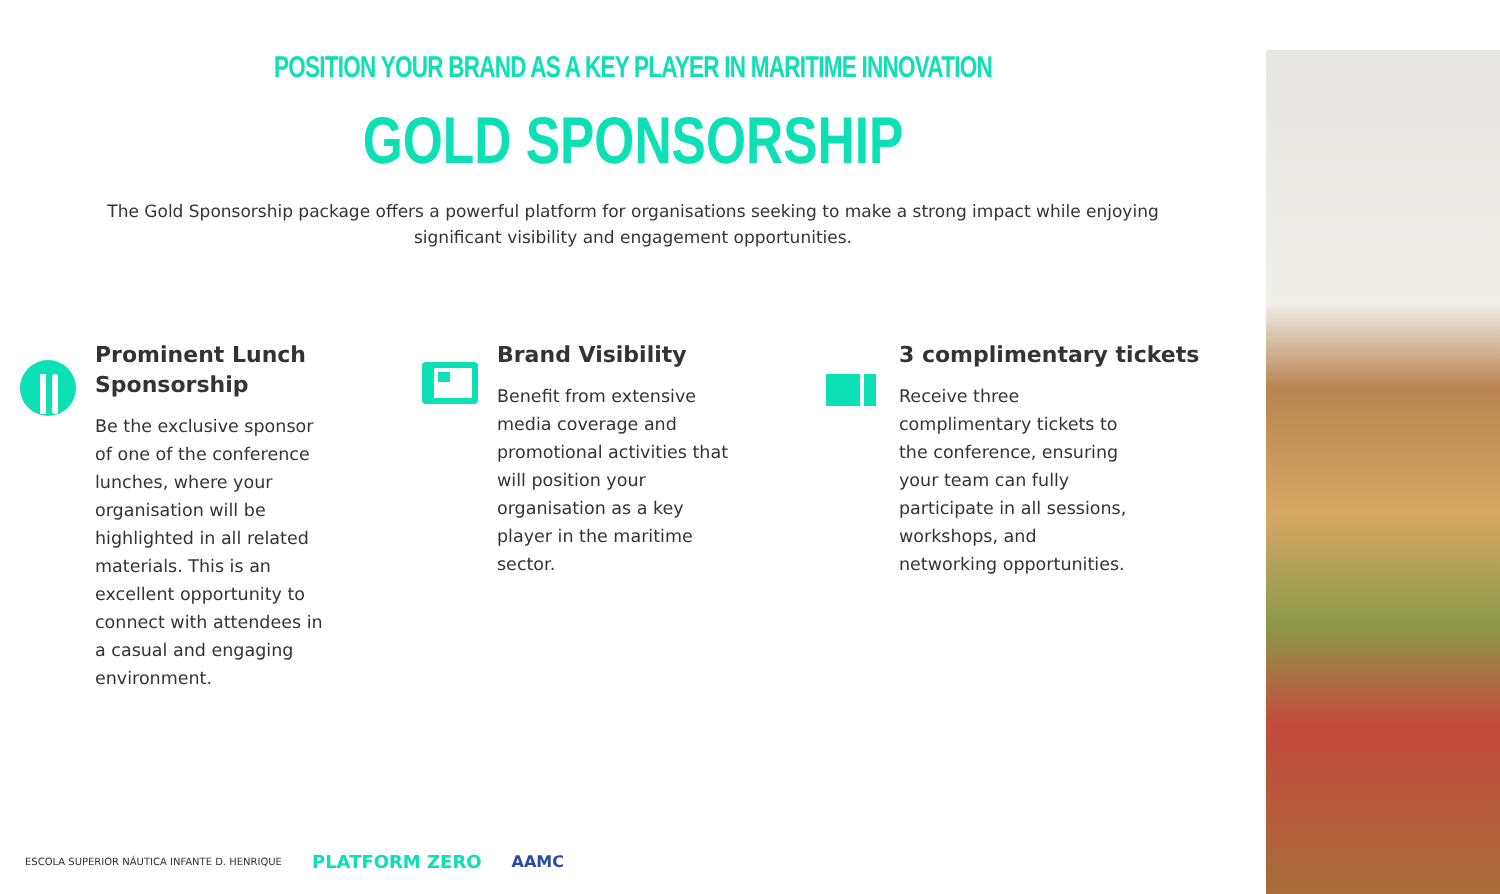POSITION YOUR BRAND AS A KEY PLAYER IN MARITIME INNOVATION
GOLD SPONSORSHIP
The Gold Sponsorship package offers a powerful platform for organisations seeking to make a strong impact while enjoying significant visibility and engagement opportunities.
Prominent Lunch Sponsorship
Be the exclusive sponsor of one of the conference lunches, where your organisation will be highlighted in all related materials. This is an excellent opportunity to connect with attendees in a casual and engaging environment.
Brand Visibility
Benefit from extensive media coverage and promotional activities that will position your organisation as a key player in the maritime sector.
3 complimentary tickets
Receive three complimentary tickets to the conference, ensuring your team can fully participate in all sessions, workshops, and networking opportunities.
ESCOLA SUPERIOR NÁUTICA INFANTE D. HENRIQUE PLATFORM ZERO AAMC